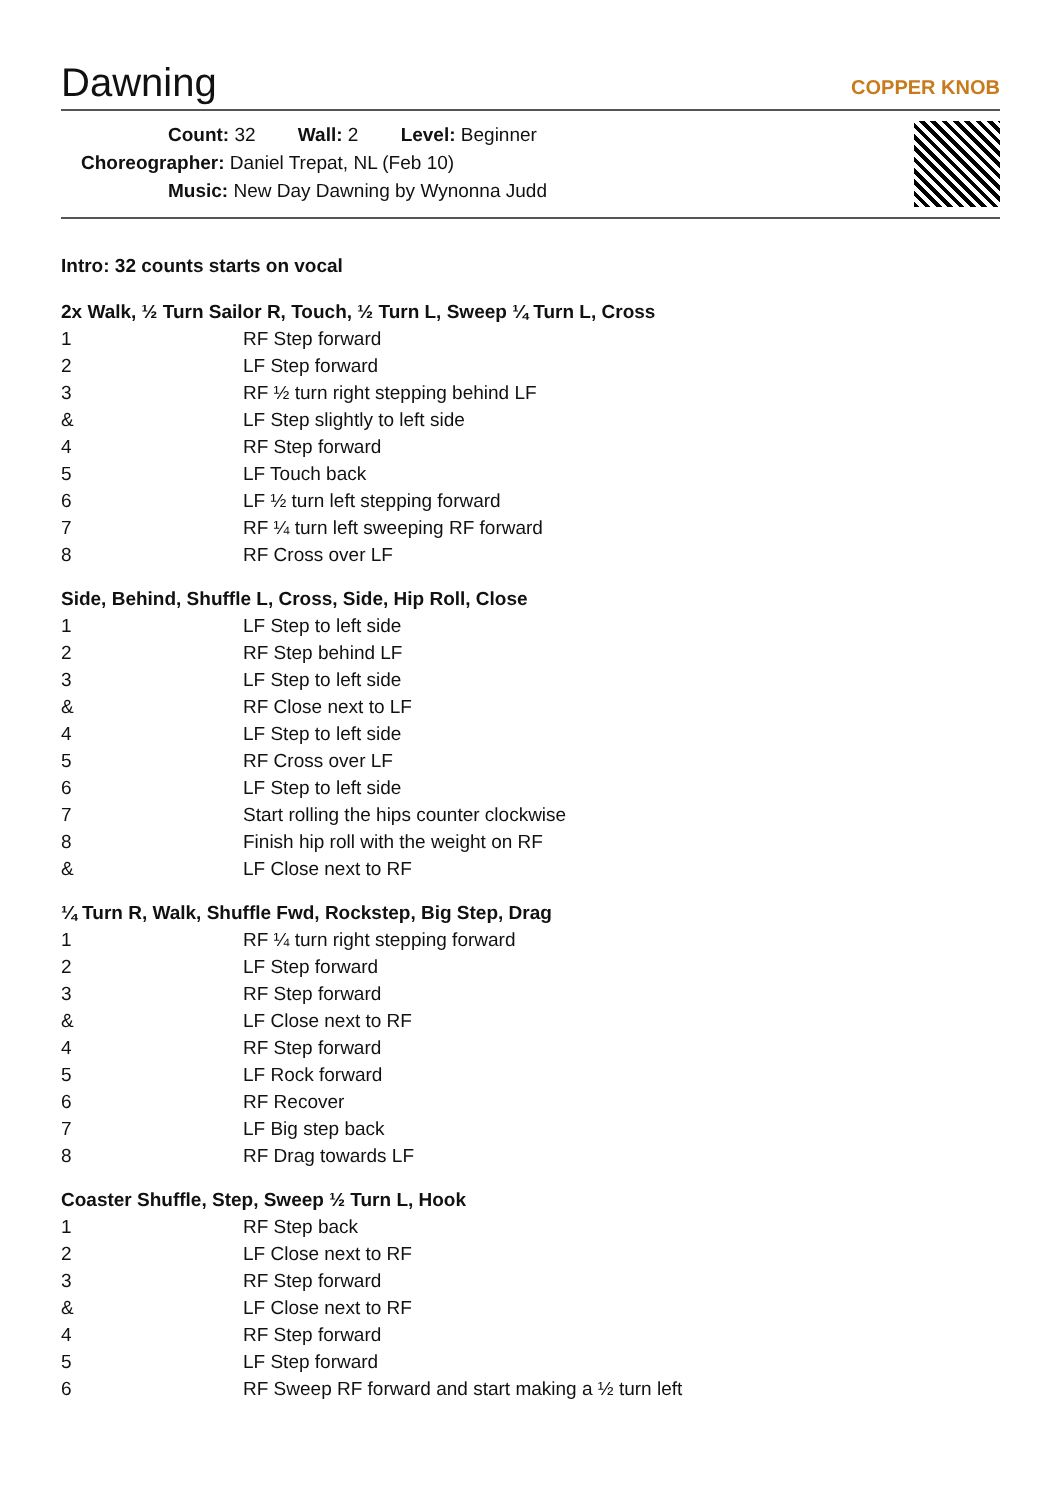Dawning
COPPER KNOB
Count: 32 Wall: 2 Level: Beginner
Choreographer: Daniel Trepat, NL (Feb 10)
Music: New Day Dawning by Wynonna Judd
Intro: 32 counts starts on vocal
2x Walk, ½ Turn Sailor R, Touch, ½ Turn L, Sweep ¼ Turn L, Cross
| 1 | RF Step forward |
| 2 | LF Step forward |
| 3 | RF ½ turn right stepping behind LF |
| & | LF Step slightly to left side |
| 4 | RF Step forward |
| 5 | LF Touch back |
| 6 | LF ½ turn left stepping forward |
| 7 | RF ¼ turn left sweeping RF forward |
| 8 | RF Cross over LF |
Side, Behind, Shuffle L, Cross, Side, Hip Roll, Close
| 1 | LF Step to left side |
| 2 | RF Step behind LF |
| 3 | LF Step to left side |
| & | RF Close next to LF |
| 4 | LF Step to left side |
| 5 | RF Cross over LF |
| 6 | LF Step to left side |
| 7 | Start rolling the hips counter clockwise |
| 8 | Finish hip roll with the weight on RF |
| & | LF Close next to RF |
¼ Turn R, Walk, Shuffle Fwd, Rockstep, Big Step, Drag
| 1 | RF ¼ turn right stepping forward |
| 2 | LF Step forward |
| 3 | RF Step forward |
| & | LF Close next to RF |
| 4 | RF Step forward |
| 5 | LF Rock forward |
| 6 | RF Recover |
| 7 | LF Big step back |
| 8 | RF Drag towards LF |
Coaster Shuffle, Step, Sweep ½ Turn L, Hook
| 1 | RF Step back |
| 2 | LF Close next to RF |
| 3 | RF Step forward |
| & | LF Close next to RF |
| 4 | RF Step forward |
| 5 | LF Step forward |
| 6 | RF Sweep RF forward and start making a ½ turn left |